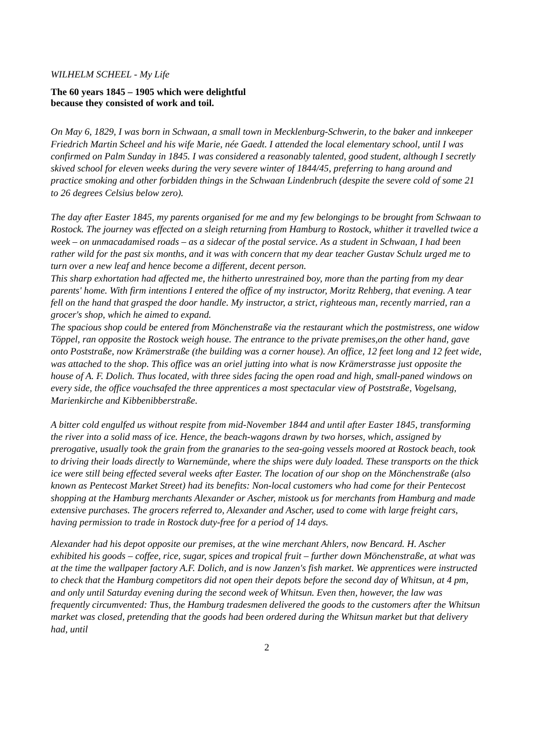WILHELM SCHEEL - My Life
The 60 years 1845 – 1905 which were delightful
because they consisted of work and toil.
On May 6, 1829, I was born in Schwaan, a small town in Mecklenburg-Schwerin, to the baker and innkeeper Friedrich Martin Scheel and his wife Marie, née Gaedt. I attended the local elementary school, until I was confirmed on Palm Sunday in 1845. I was considered a reasonably talented, good student, although I secretly skived school for eleven weeks during the very severe winter of 1844/45, preferring to hang around and practice smoking and other forbidden things in the Schwaan Lindenbruch (despite the severe cold of some 21 to 26 degrees Celsius below zero).
The day after Easter 1845, my parents organised for me and my few belongings to be brought from Schwaan to Rostock. The journey was effected on a sleigh returning from Hamburg to Rostock, whither it travelled twice a week – on unmacadamised roads – as a sidecar of the postal service. As a student in Schwaan, I had been rather wild for the past six months, and it was with concern that my dear teacher Gustav Schulz urged me to turn over a new leaf and hence become a different, decent person.
This sharp exhortation had affected me, the hitherto unrestrained boy, more than the parting from my dear parents' home. With firm intentions I entered the office of my instructor, Moritz Rehberg, that evening. A tear fell on the hand that grasped the door handle. My instructor, a strict, righteous man, recently married, ran a grocer's shop, which he aimed to expand.
The spacious shop could be entered from Mönchenstraße via the restaurant which the postmistress, one widow Töppel, ran opposite the Rostock weigh house. The entrance to the private premises,on the other hand, gave onto Poststraße, now Krämerstraße (the building was a corner house). An office, 12 feet long and 12 feet wide, was attached to the shop. This office was an oriel jutting into what is now Krämerstrasse just opposite the house of A. F. Dolich. Thus located, with three sides facing the open road and high, small-paned windows on every side, the office vouchsafed the three apprentices a most spectacular view of Poststraße, Vogelsang, Marienkirche and Kibbenibberstraße.
A bitter cold engulfed us without respite from mid-November 1844 and until after Easter 1845, transforming the river into a solid mass of ice. Hence, the beach-wagons drawn by two horses, which, assigned by prerogative, usually took the grain from the granaries to the sea-going vessels moored at Rostock beach, took to driving their loads directly to Warnemünde, where the ships were duly loaded. These transports on the thick ice were still being effected several weeks after Easter. The location of our shop on the Mönchenstraße (also known as Pentecost Market Street) had its benefits: Non-local customers who had come for their Pentecost shopping at the Hamburg merchants Alexander or Ascher, mistook us for merchants from Hamburg and made extensive purchases. The grocers referred to, Alexander and Ascher, used to come with large freight cars, having permission to trade in Rostock duty-free for a period of 14 days.
Alexander had his depot opposite our premises, at the wine merchant Ahlers, now Bencard. H. Ascher exhibited his goods – coffee, rice, sugar, spices and tropical fruit – further down Mönchenstraße, at what was at the time the wallpaper factory A.F. Dolich, and is now Janzen's fish market. We apprentices were instructed to check that the Hamburg competitors did not open their depots before the second day of Whitsun, at 4 pm, and only until Saturday evening during the second week of Whitsun. Even then, however, the law was frequently circumvented: Thus, the Hamburg tradesmen delivered the goods to the customers after the Whitsun market was closed, pretending that the goods had been ordered during the Whitsun market but that delivery had, until
2